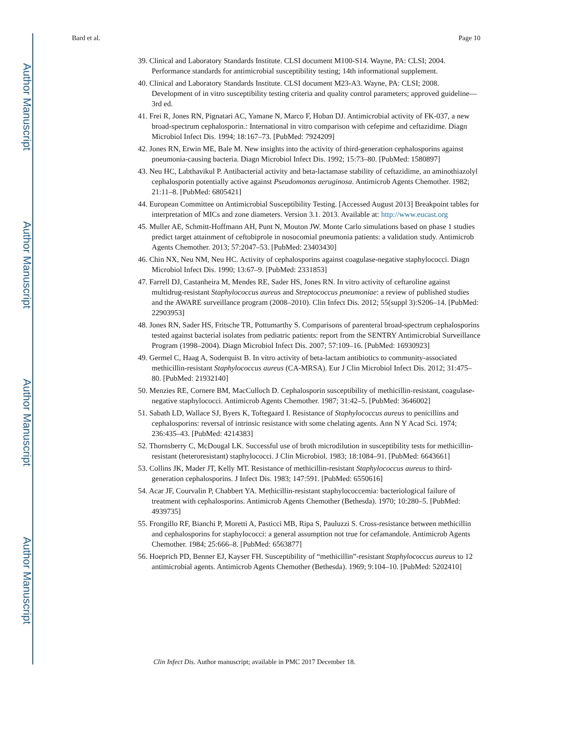Author Manuscript
Author Manuscript
Author Manuscript
Author Manuscript
Bard et al. Page 10
39. Clinical and Laboratory Standards Institute. CLSI document M100-S14. Wayne, PA: CLSI; 2004. Performance standards for antimicrobial susceptibility testing; 14th informational supplement.
40. Clinical and Laboratory Standards Institute. CLSI document M23-A3. Wayne, PA: CLSI; 2008. Development of in vitro susceptibility testing criteria and quality control parameters; approved guideline—3rd ed.
41. Frei R, Jones RN, Pignatari AC, Yamane N, Marco F, Hoban DJ. Antimicrobial activity of FK-037, a new broad-spectrum cephalosporin.: International in vitro comparison with cefepime and ceftazidime. Diagn Microbiol Infect Dis. 1994; 18:167–73. [PubMed: 7924209]
42. Jones RN, Erwin ME, Bale M. New insights into the activity of third-generation cephalosporins against pneumonia-causing bacteria. Diagn Microbiol Infect Dis. 1992; 15:73–80. [PubMed: 1580897]
43. Neu HC, Labthavikul P. Antibacterial activity and beta-lactamase stability of ceftazidime, an aminothiazolyl cephalosporin potentially active against Pseudomonas aeruginosa. Antimicrob Agents Chemother. 1982; 21:11–8. [PubMed: 6805421]
44. European Committee on Antimicrobial Susceptibility Testing. [Accessed August 2013] Breakpoint tables for interpretation of MICs and zone diameters. Version 3.1. 2013. Available at: http://www.eucast.org
45. Muller AE, Schmitt-Hoffmann AH, Punt N, Mouton JW. Monte Carlo simulations based on phase 1 studies predict target attainment of ceftobiprole in nosocomial pneumonia patients: a validation study. Antimicrob Agents Chemother. 2013; 57:2047–53. [PubMed: 23403430]
46. Chin NX, Neu NM, Neu HC. Activity of cephalosporins against coagulase-negative staphylococci. Diagn Microbiol Infect Dis. 1990; 13:67–9. [PubMed: 2331853]
47. Farrell DJ, Castanheira M, Mendes RE, Sader HS, Jones RN. In vitro activity of ceftaroline against multidrug-resistant Staphylococcus aureus and Streptococcus pneumoniae: a review of published studies and the AWARE surveillance program (2008–2010). Clin Infect Dis. 2012; 55(suppl 3):S206–14. [PubMed: 22903953]
48. Jones RN, Sader HS, Fritsche TR, Pottumarthy S. Comparisons of parenteral broad-spectrum cephalosporins tested against bacterial isolates from pediatric patients: report from the SENTRY Antimicrobial Surveillance Program (1998–2004). Diagn Microbiol Infect Dis. 2007; 57:109–16. [PubMed: 16930923]
49. Germel C, Haag A, Soderquist B. In vitro activity of beta-lactam antibiotics to community-associated methicillin-resistant Staphylococcus aureus (CA-MRSA). Eur J Clin Microbiol Infect Dis. 2012; 31:475–80. [PubMed: 21932140]
50. Menzies RE, Cornere BM, MacCulloch D. Cephalosporin susceptibility of methicillin-resistant, coagulase-negative staphylococci. Antimicrob Agents Chemother. 1987; 31:42–5. [PubMed: 3646002]
51. Sabath LD, Wallace SJ, Byers K, Toftegaard I. Resistance of Staphylococcus aureus to penicillins and cephalosporins: reversal of intrinsic resistance with some chelating agents. Ann N Y Acad Sci. 1974; 236:435–43. [PubMed: 4214383]
52. Thornsberry C, McDougal LK. Successful use of broth microdilution in susceptibility tests for methicillin-resistant (heteroresistant) staphylococci. J Clin Microbiol. 1983; 18:1084–91. [PubMed: 6643661]
53. Collins JK, Mader JT, Kelly MT. Resistance of methicillin-resistant Staphylococcus aureus to third-generation cephalosporins. J Infect Dis. 1983; 147:591. [PubMed: 6550616]
54. Acar JF, Courvalin P, Chabbert YA. Methicillin-resistant staphylococcemia: bacteriological failure of treatment with cephalosporins. Antimicrob Agents Chemother (Bethesda). 1970; 10:280–5. [PubMed: 4939735]
55. Frongillo RF, Bianchi P, Moretti A, Pasticci MB, Ripa S, Pauluzzi S. Cross-resistance between methicillin and cephalosporins for staphylococci: a general assumption not true for cefamandole. Antimicrob Agents Chemother. 1984; 25:666–8. [PubMed: 6563877]
56. Hoeprich PD, Benner EJ, Kayser FH. Susceptibility of “methicillin”-resistant Staphylococcus aureus to 12 antimicrobial agents. Antimicrob Agents Chemother (Bethesda). 1969; 9:104–10. [PubMed: 5202410]
Clin Infect Dis. Author manuscript; available in PMC 2017 December 18.